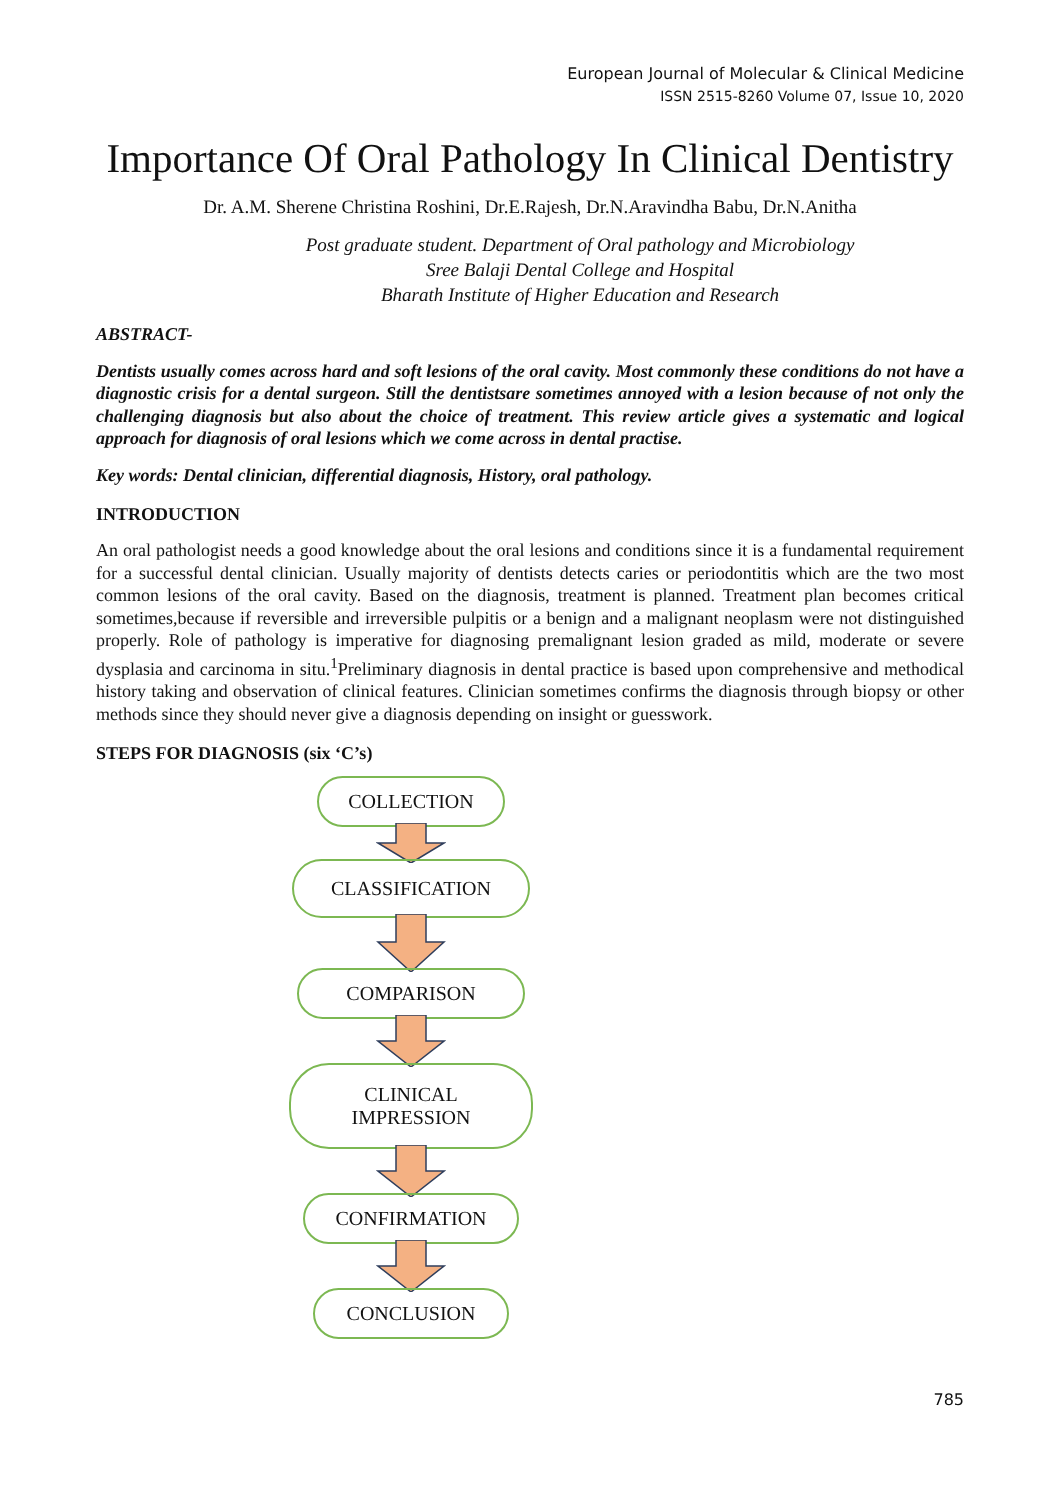European Journal of Molecular & Clinical Medicine
ISSN 2515-8260 Volume 07, Issue 10, 2020
Importance Of Oral Pathology In Clinical Dentistry
Dr. A.M. Sherene Christina Roshini, Dr.E.Rajesh, Dr.N.Aravindha Babu, Dr.N.Anitha
Post graduate student. Department of Oral pathology and Microbiology
Sree Balaji Dental College and Hospital
Bharath Institute of Higher Education and Research
ABSTRACT-
Dentists usually comes across hard and soft lesions of the oral cavity. Most commonly these conditions do not have a diagnostic crisis for a dental surgeon. Still the dentistsare sometimes annoyed with a lesion because of not only the challenging diagnosis but also about the choice of treatment. This review article gives a systematic and logical approach for diagnosis of oral lesions which we come across in dental practise.
Key words: Dental clinician, differential diagnosis, History, oral pathology.
INTRODUCTION
An oral pathologist needs a good knowledge about the oral lesions and conditions since it is a fundamental requirement for a successful dental clinician. Usually majority of dentists detects caries or periodontitis which are the two most common lesions of the oral cavity. Based on the diagnosis, treatment is planned. Treatment plan becomes critical sometimes,because if reversible and irreversible pulpitis or a benign and a malignant neoplasm were not distinguished properly. Role of pathology is imperative for diagnosing premalignant lesion graded as mild, moderate or severe dysplasia and carcinoma in situ.<sup>1</sup>Preliminary diagnosis in dental practice is based upon comprehensive and methodical history taking and observation of clinical features. Clinician sometimes confirms the diagnosis through biopsy or other methods since they should never give a diagnosis depending on insight or guesswork.
STEPS FOR DIAGNOSIS (six ‘C’s)
COLLECTION
CLASSIFICATION
COMPARISON
CLINICAL
IMPRESSION
CONFIRMATION
CONCLUSION
785